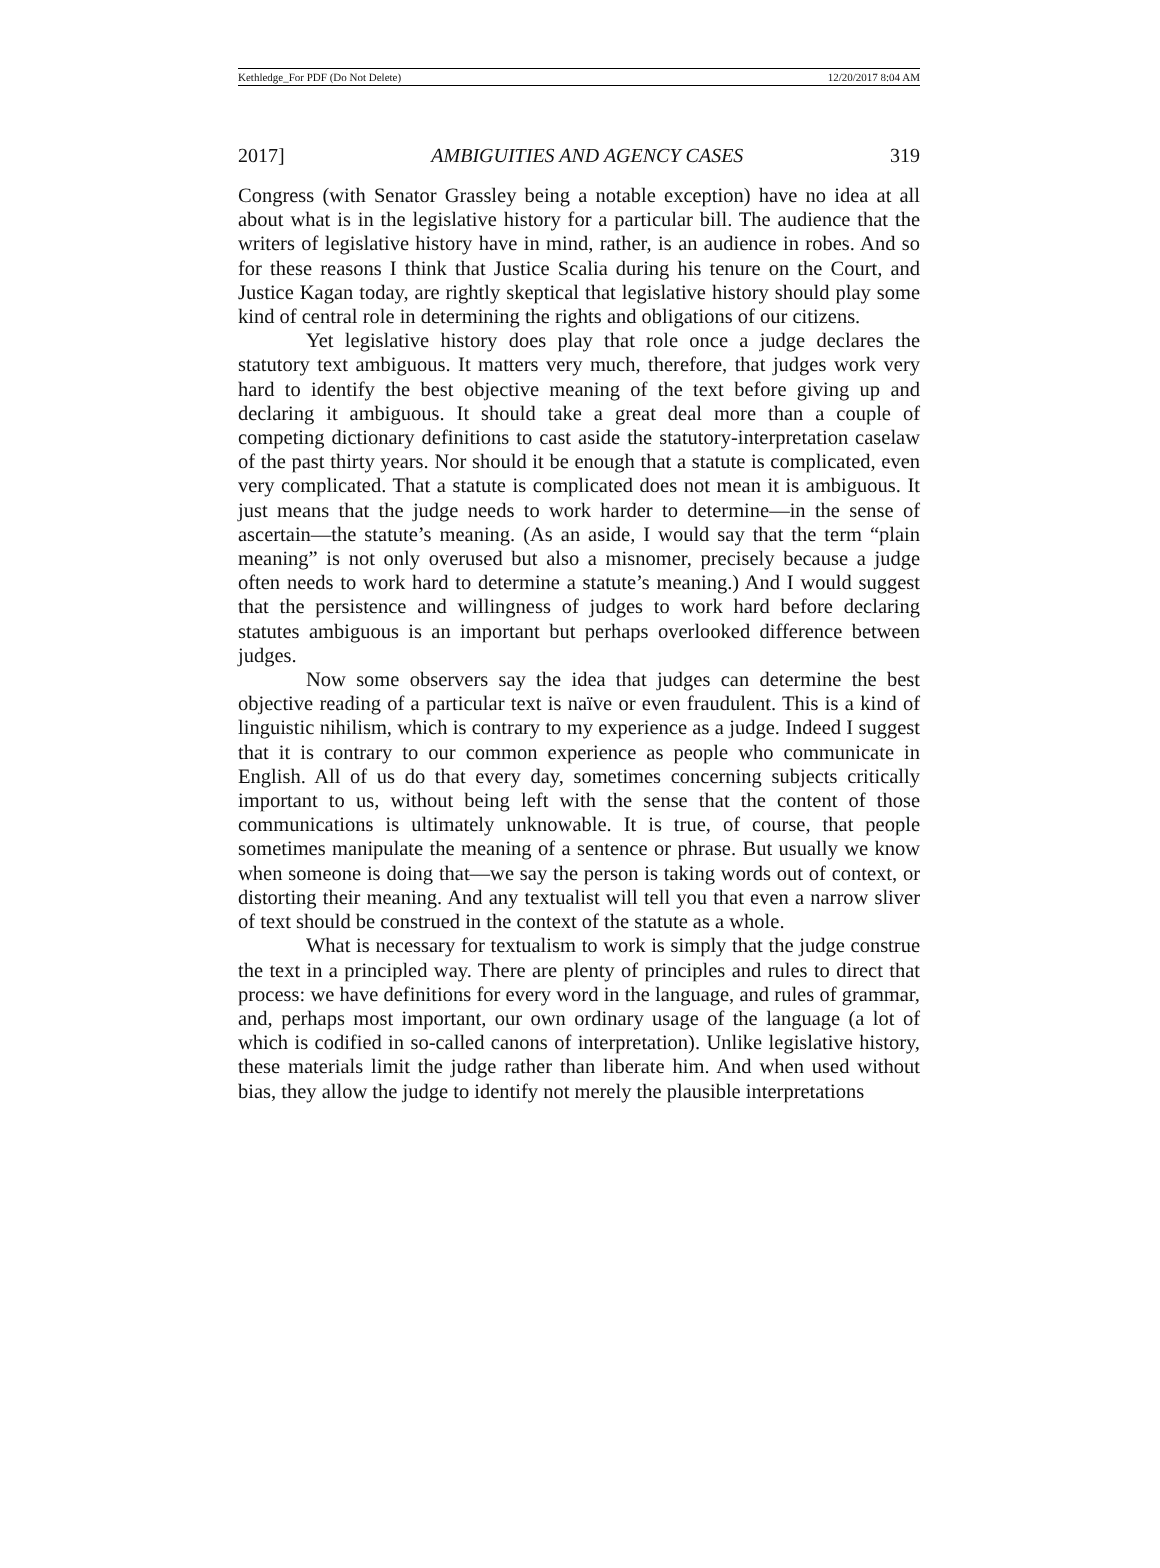Kethledge_For PDF (Do Not Delete) 12/20/2017 8:04 AM
2017] AMBIGUITIES AND AGENCY CASES 319
Congress (with Senator Grassley being a notable exception) have no idea at all about what is in the legislative history for a particular bill. The audience that the writers of legislative history have in mind, rather, is an audience in robes. And so for these reasons I think that Justice Scalia during his tenure on the Court, and Justice Kagan today, are rightly skeptical that legislative history should play some kind of central role in determining the rights and obligations of our citizens.
Yet legislative history does play that role once a judge declares the statutory text ambiguous. It matters very much, therefore, that judges work very hard to identify the best objective meaning of the text before giving up and declaring it ambiguous. It should take a great deal more than a couple of competing dictionary definitions to cast aside the statutory-interpretation caselaw of the past thirty years. Nor should it be enough that a statute is complicated, even very complicated. That a statute is complicated does not mean it is ambiguous. It just means that the judge needs to work harder to determine—in the sense of ascertain—the statute’s meaning. (As an aside, I would say that the term “plain meaning” is not only overused but also a misnomer, precisely because a judge often needs to work hard to determine a statute’s meaning.) And I would suggest that the persistence and willingness of judges to work hard before declaring statutes ambiguous is an important but perhaps overlooked difference between judges.
Now some observers say the idea that judges can determine the best objective reading of a particular text is naïve or even fraudulent. This is a kind of linguistic nihilism, which is contrary to my experience as a judge. Indeed I suggest that it is contrary to our common experience as people who communicate in English. All of us do that every day, sometimes concerning subjects critically important to us, without being left with the sense that the content of those communications is ultimately unknowable. It is true, of course, that people sometimes manipulate the meaning of a sentence or phrase. But usually we know when someone is doing that—we say the person is taking words out of context, or distorting their meaning. And any textualist will tell you that even a narrow sliver of text should be construed in the context of the statute as a whole.
What is necessary for textualism to work is simply that the judge construe the text in a principled way. There are plenty of principles and rules to direct that process: we have definitions for every word in the language, and rules of grammar, and, perhaps most important, our own ordinary usage of the language (a lot of which is codified in so-called canons of interpretation). Unlike legislative history, these materials limit the judge rather than liberate him. And when used without bias, they allow the judge to identify not merely the plausible interpretations